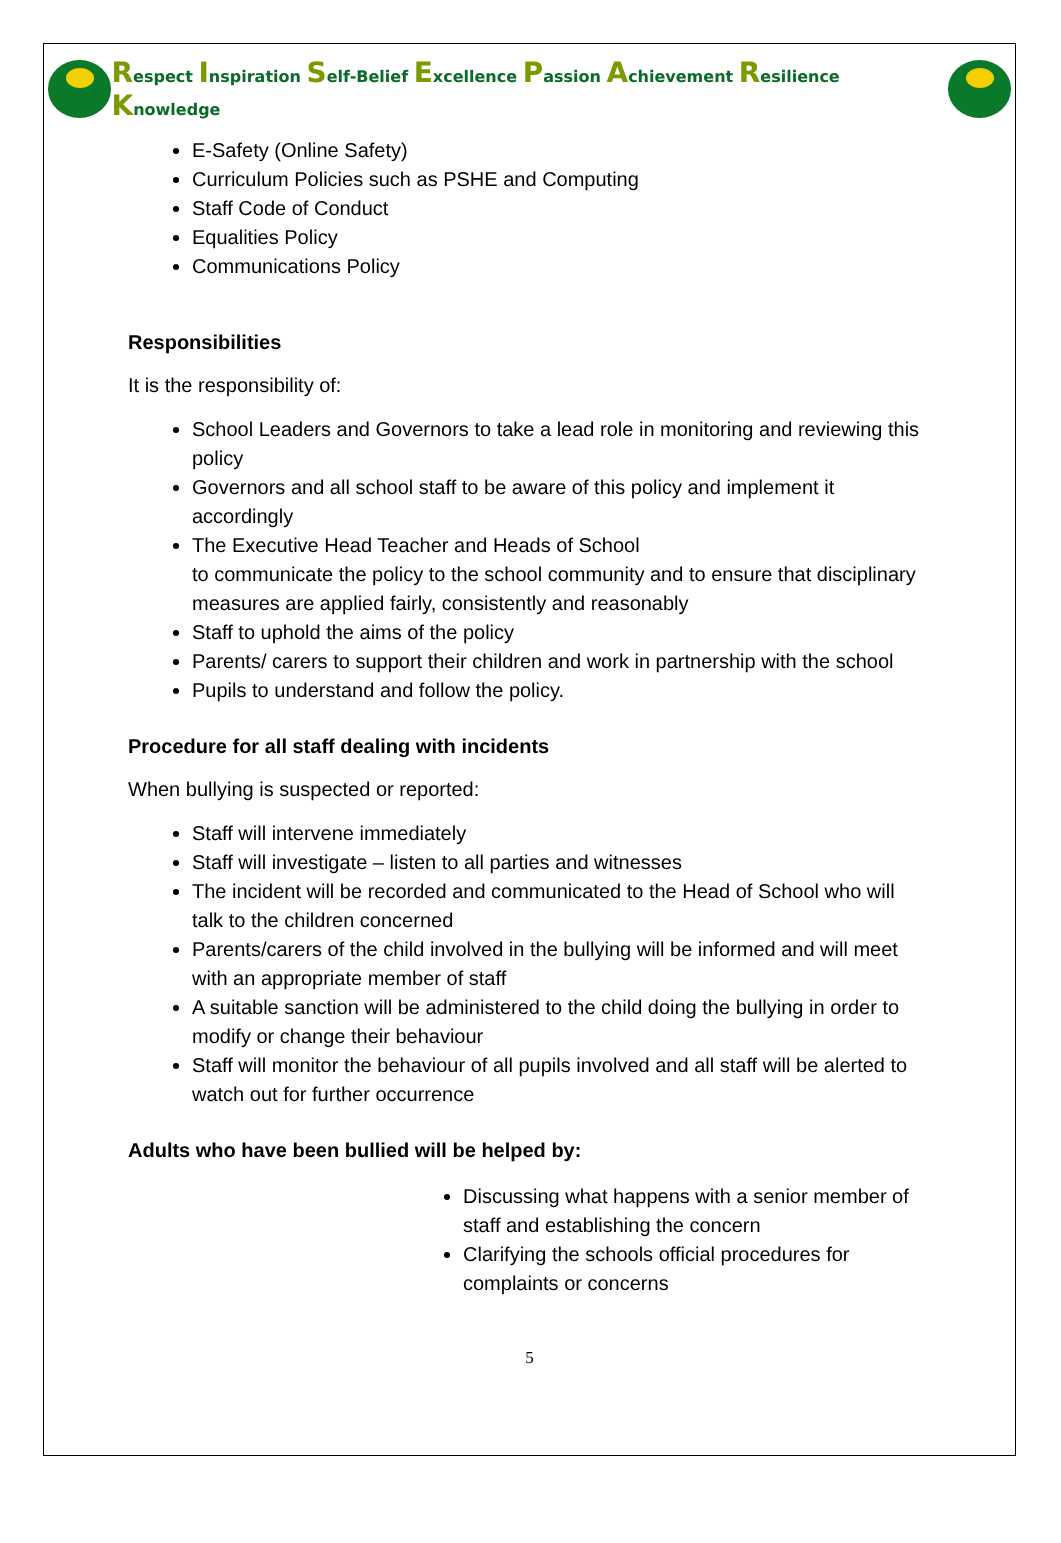Respect Inspiration Self-Belief Excellence Passion Achievement Resilience Knowledge
E-Safety (Online Safety)
Curriculum Policies such as PSHE and Computing
Staff Code of Conduct
Equalities Policy
Communications Policy
Responsibilities
It is the responsibility of:
School Leaders and Governors to take a lead role in monitoring and reviewing this policy
Governors and all school staff to be aware of this policy and implement it accordingly
The Executive Head Teacher and Heads of School
to communicate the policy to the school community and to ensure that disciplinary measures are applied fairly, consistently and reasonably
Staff to uphold the aims of the policy
Parents/ carers to support their children and work in partnership with the school
Pupils to understand and follow the policy.
Procedure for all staff dealing with incidents
When bullying is suspected or reported:
Staff will intervene immediately
Staff will investigate – listen to all parties and witnesses
The incident will be recorded and communicated to the Head of School who will talk to the children concerned
Parents/carers of the child involved in the bullying will be informed and will meet with an appropriate member of staff
A suitable sanction will be administered to the child doing the bullying in order to modify or change their behaviour
Staff will monitor the behaviour of all pupils involved and all staff will be alerted to watch out for further occurrence
Adults who have been bullied will be helped by:
Discussing what happens with a senior member of staff and establishing the concern
Clarifying the schools official procedures for complaints or concerns
5